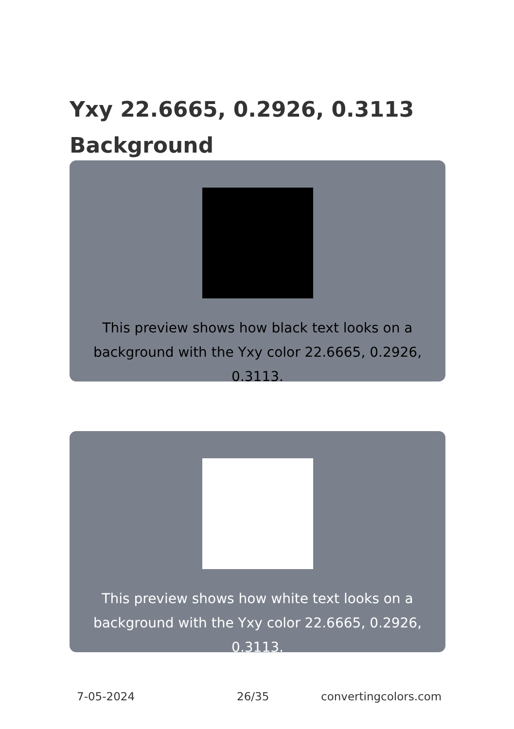Yxy 22.6665, 0.2926, 0.3113
Background
This preview shows how black text looks on a background with the Yxy color 22.6665, 0.2926, 0.3113.
This preview shows how white text looks on a background with the Yxy color 22.6665, 0.2926, 0.3113.
7-05-2024 26/35 convertingcolors.com